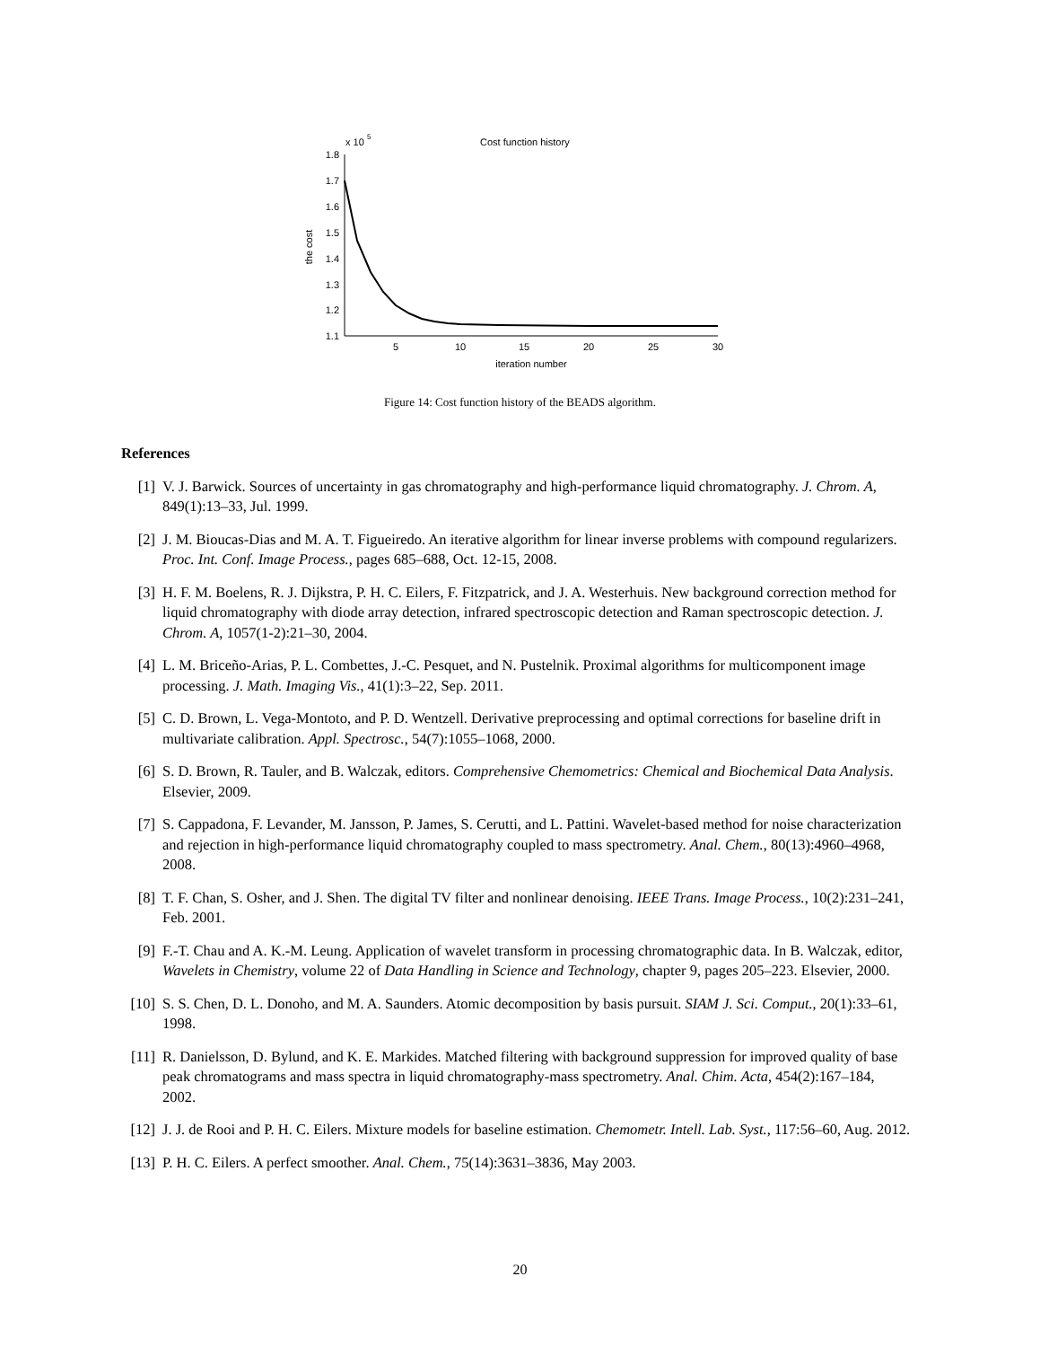x 10
5
Cost function history
1.8
1.7
1.6
1.5
1.4
1.3
1.2
1.1
5
10
15
20
25
30
iteration number
the cost
Figure 14: Cost function history of the BEADS algorithm.
References
[1] V. J. Barwick. Sources of uncertainty in gas chromatography and high-performance liquid chromatography. J. Chrom. A, 849(1):13–33, Jul. 1999.
[2] J. M. Bioucas-Dias and M. A. T. Figueiredo. An iterative algorithm for linear inverse problems with compound regularizers. Proc. Int. Conf. Image Process., pages 685–688, Oct. 12-15, 2008.
[3] H. F. M. Boelens, R. J. Dijkstra, P. H. C. Eilers, F. Fitzpatrick, and J. A. Westerhuis. New background correction method for liquid chromatography with diode array detection, infrared spectroscopic detection and Raman spectroscopic detection. J. Chrom. A, 1057(1-2):21–30, 2004.
[4] L. M. Briceño-Arias, P. L. Combettes, J.-C. Pesquet, and N. Pustelnik. Proximal algorithms for multicomponent image processing. J. Math. Imaging Vis., 41(1):3–22, Sep. 2011.
[5] C. D. Brown, L. Vega-Montoto, and P. D. Wentzell. Derivative preprocessing and optimal corrections for baseline drift in multivariate calibration. Appl. Spectrosc., 54(7):1055–1068, 2000.
[6] S. D. Brown, R. Tauler, and B. Walczak, editors. Comprehensive Chemometrics: Chemical and Biochemical Data Analysis. Elsevier, 2009.
[7] S. Cappadona, F. Levander, M. Jansson, P. James, S. Cerutti, and L. Pattini. Wavelet-based method for noise characterization and rejection in high-performance liquid chromatography coupled to mass spectrometry. Anal. Chem., 80(13):4960–4968, 2008.
[8] T. F. Chan, S. Osher, and J. Shen. The digital TV filter and nonlinear denoising. IEEE Trans. Image Process., 10(2):231–241, Feb. 2001.
[9] F.-T. Chau and A. K.-M. Leung. Application of wavelet transform in processing chromatographic data. In B. Walczak, editor, Wavelets in Chemistry, volume 22 of Data Handling in Science and Technology, chapter 9, pages 205–223. Elsevier, 2000.
[10] S. S. Chen, D. L. Donoho, and M. A. Saunders. Atomic decomposition by basis pursuit. SIAM J. Sci. Comput., 20(1):33–61, 1998.
[11] R. Danielsson, D. Bylund, and K. E. Markides. Matched filtering with background suppression for improved quality of base peak chromatograms and mass spectra in liquid chromatography-mass spectrometry. Anal. Chim. Acta, 454(2):167–184, 2002.
[12] J. J. de Rooi and P. H. C. Eilers. Mixture models for baseline estimation. Chemometr. Intell. Lab. Syst., 117:56–60, Aug. 2012.
[13] P. H. C. Eilers. A perfect smoother. Anal. Chem., 75(14):3631–3836, May 2003.
20